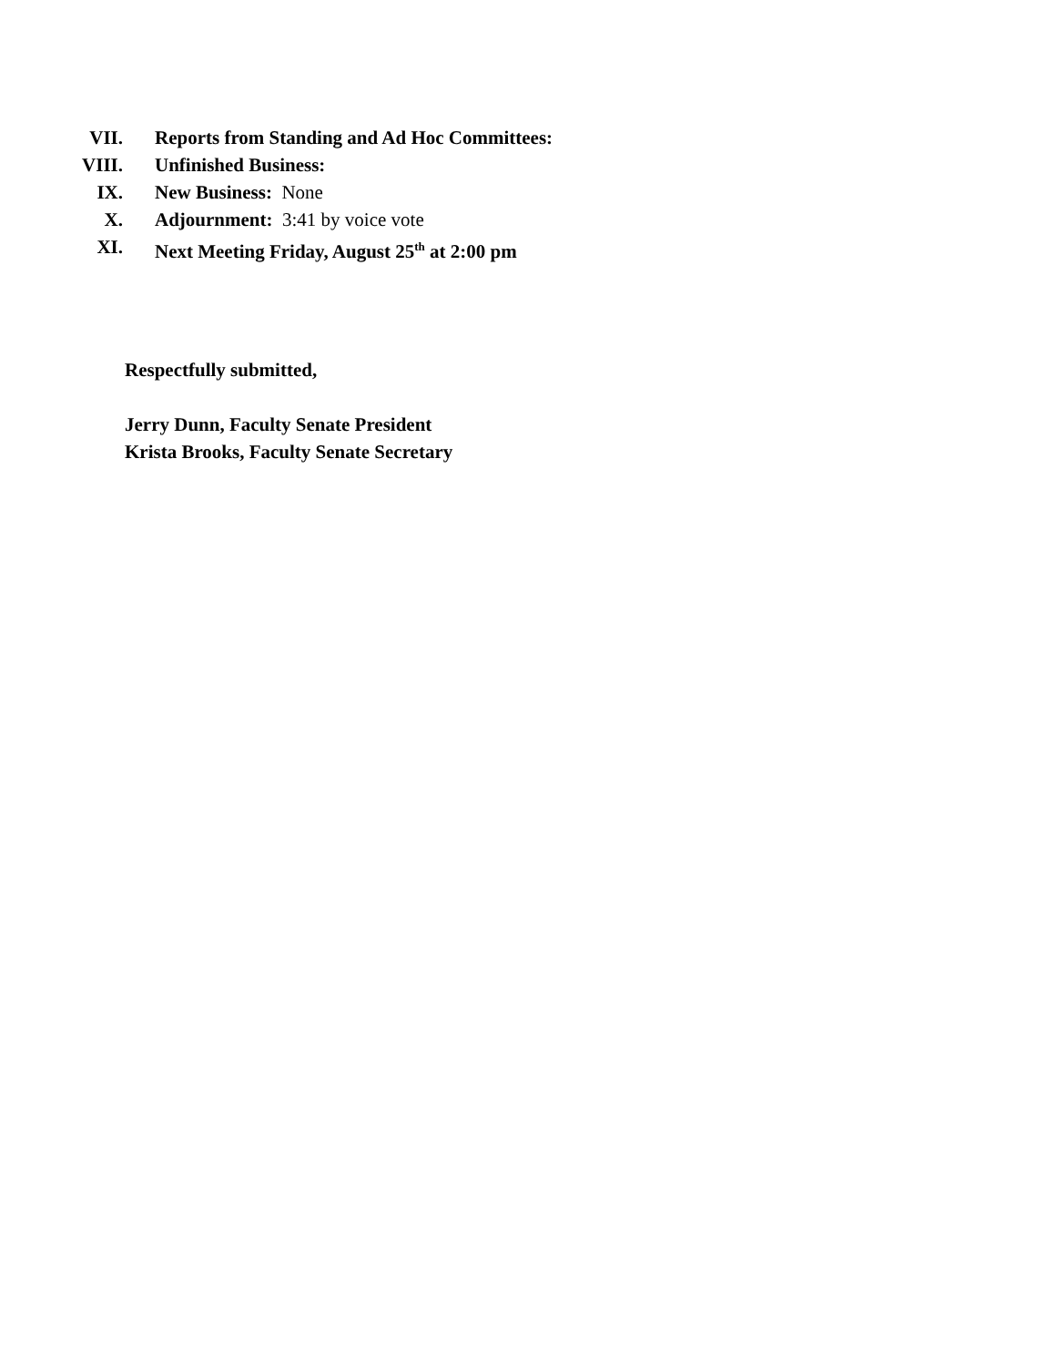VII. Reports from Standing and Ad Hoc Committees:
VIII. Unfinished Business:
IX. New Business: None
X. Adjournment: 3:41 by voice vote
XI. Next Meeting Friday, August 25<sup>th</sup> at 2:00 pm
Respectfully submitted,
Jerry Dunn, Faculty Senate President
Krista Brooks, Faculty Senate Secretary